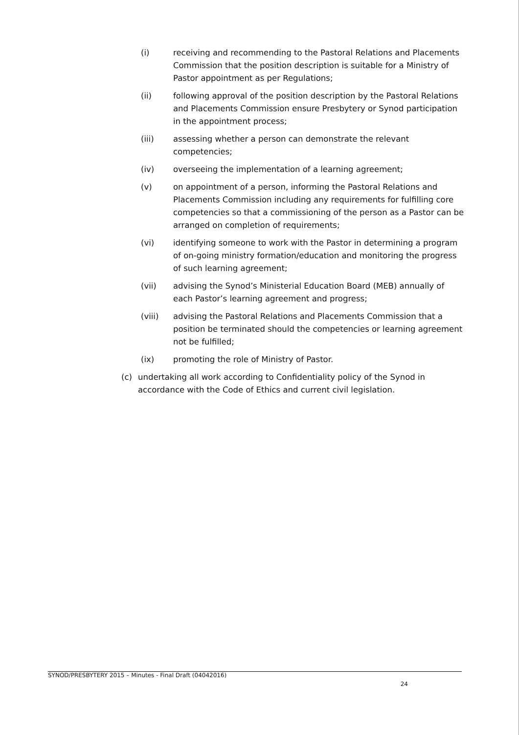(i) receiving and recommending to the Pastoral Relations and Placements Commission that the position description is suitable for a Ministry of Pastor appointment as per Regulations;
(ii) following approval of the position description by the Pastoral Relations and Placements Commission ensure Presbytery or Synod participation in the appointment process;
(iii) assessing whether a person can demonstrate the relevant competencies;
(iv) overseeing the implementation of a learning agreement;
(v) on appointment of a person, informing the Pastoral Relations and Placements Commission including any requirements for fulfilling core competencies so that a commissioning of the person as a Pastor can be arranged on completion of requirements;
(vi) identifying someone to work with the Pastor in determining a program of on-going ministry formation/education and monitoring the progress of such learning agreement;
(vii) advising the Synod’s Ministerial Education Board (MEB) annually of each Pastor’s learning agreement and progress;
(viii) advising the Pastoral Relations and Placements Commission that a position be terminated should the competencies or learning agreement not be fulfilled;
(ix) promoting the role of Ministry of Pastor.
(c) undertaking all work according to Confidentiality policy of the Synod in accordance with the Code of Ethics and current civil legislation.
SYNOD/PRESBYTERY 2015 – Minutes - Final Draft (04042016)
24